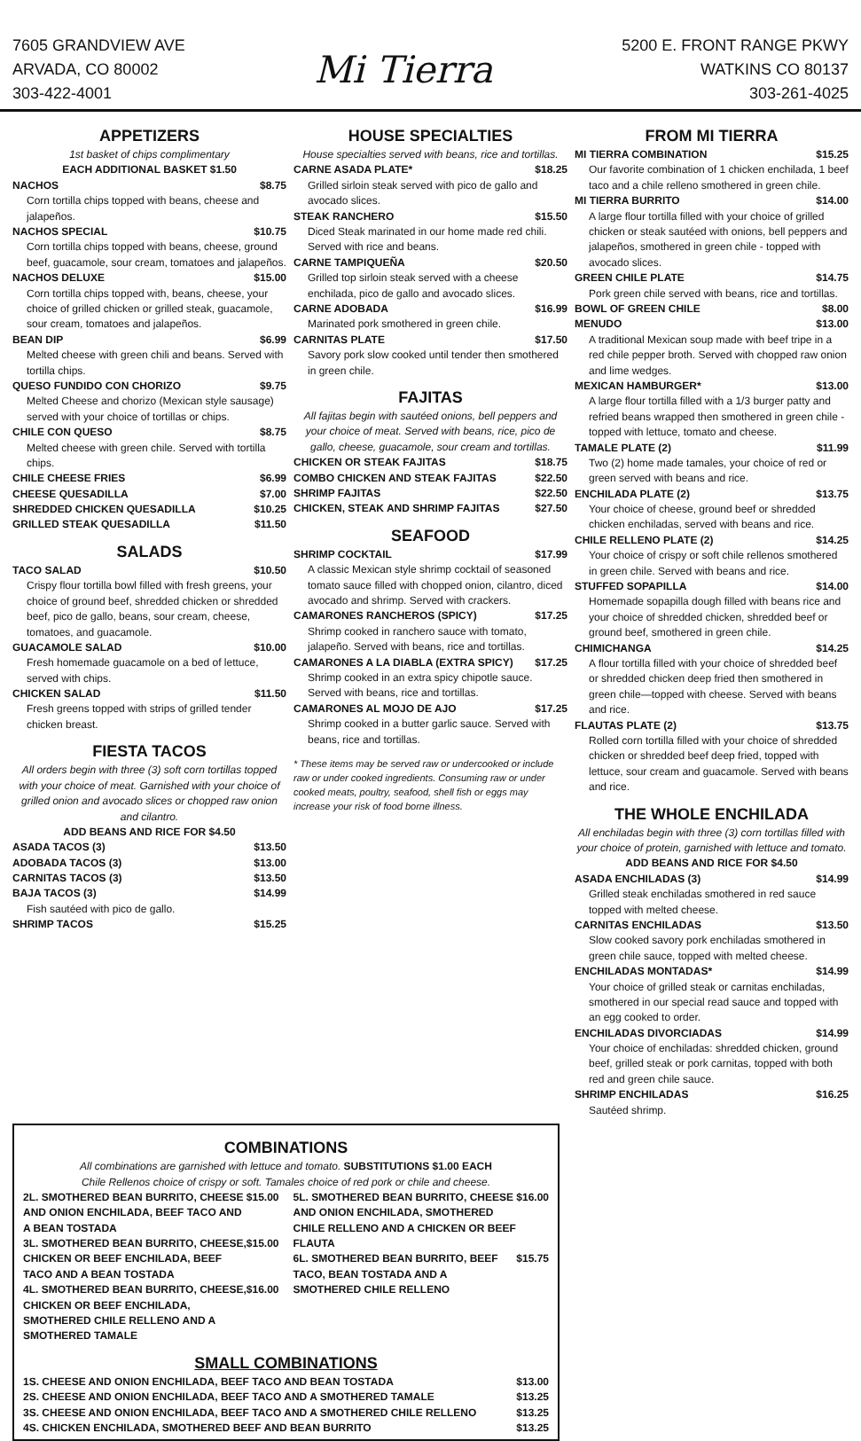7605 GRANDVIEW AVE
ARVADA, CO 80002
303-422-4001
Mi Tierra
5200 E. FRONT RANGE PKWY
WATKINS CO 80137
303-261-4025
APPETIZERS
1st basket of chips complimentary
EACH ADDITIONAL BASKET $1.50
NACHOS $8.75
Corn tortilla chips topped with beans, cheese and jalapeños.
NACHOS SPECIAL $10.75
Corn tortilla chips topped with beans, cheese, ground beef, guacamole, sour cream, tomatoes and jalapeños.
NACHOS DELUXE $15.00
Corn tortilla chips topped with, beans, cheese, your choice of grilled chicken or grilled steak, guacamole, sour cream, tomatoes and jalapeños.
BEAN DIP $6.99
Melted cheese with green chili and beans. Served with tortilla chips.
QUESO FUNDIDO CON CHORIZO $9.75
Melted Cheese and chorizo (Mexican style sausage) served with your choice of tortillas or chips.
CHILE CON QUESO $8.75
Melted cheese with green chile. Served with tortilla chips.
CHILE CHEESE FRIES $6.99
CHEESE QUESADILLA $7.00
SHREDDED CHICKEN QUESADILLA $10.25
GRILLED STEAK QUESADILLA $11.50
SALADS
TACO SALAD $10.50
Crispy flour tortilla bowl filled with fresh greens, your choice of ground beef, shredded chicken or shredded beef, pico de gallo, beans, sour cream, cheese, tomatoes, and guacamole.
GUACAMOLE SALAD $10.00
Fresh homemade guacamole on a bed of lettuce, served with chips.
CHICKEN SALAD $11.50
Fresh greens topped with strips of grilled tender chicken breast.
FIESTA TACOS
All orders begin with three (3) soft corn tortillas topped with your choice of meat. Garnished with your choice of grilled onion and avocado slices or chopped raw onion and cilantro.
ADD BEANS AND RICE FOR $4.50
ASADA TACOS (3) $13.50
ADOBADA TACOS (3) $13.00
CARNITAS TACOS (3) $13.50
BAJA TACOS (3) $14.99
Fish sautéed with pico de gallo.
SHRIMP TACOS $15.25
HOUSE SPECIALTIES
House specialties served with beans, rice and tortillas.
CARNE ASADA PLATE* $18.25
Grilled sirloin steak served with pico de gallo and avocado slices.
STEAK RANCHERO $15.50
Diced Steak marinated in our home made red chili. Served with rice and beans.
CARNE TAMPIQUEÑA $20.50
Grilled top sirloin steak served with a cheese enchilada, pico de gallo and avocado slices.
CARNE ADOBADA $16.99
Marinated pork smothered in green chile.
CARNITAS PLATE $17.50
Savory pork slow cooked until tender then smothered in green chile.
FAJITAS
All fajitas begin with sautéed onions, bell peppers and your choice of meat. Served with beans, rice, pico de gallo, cheese, guacamole, sour cream and tortillas.
CHICKEN OR STEAK FAJITAS $18.75
COMBO CHICKEN AND STEAK FAJITAS $22.50
SHRIMP FAJITAS $22.50
CHICKEN, STEAK AND SHRIMP FAJITAS $27.50
SEAFOOD
SHRIMP COCKTAIL $17.99
A classic Mexican style shrimp cocktail of seasoned tomato sauce filled with chopped onion, cilantro, diced avocado and shrimp. Served with crackers.
CAMARONES RANCHEROS (SPICY) $17.25
Shrimp cooked in ranchero sauce with tomato, jalapeño. Served with beans, rice and tortillas.
CAMARONES A LA DIABLA (EXTRA SPICY) $17.25
Shrimp cooked in an extra spicy chipotle sauce. Served with beans, rice and tortillas.
CAMARONES AL MOJO DE AJO $17.25
Shrimp cooked in a butter garlic sauce. Served with beans, rice and tortillas.
* These items may be served raw or undercooked or include raw or under cooked ingredients. Consuming raw or under cooked meats, poultry, seafood, shell fish or eggs may increase your risk of food borne illness.
FROM MI TIERRA
MI TIERRA COMBINATION $15.25
Our favorite combination of 1 chicken enchilada, 1 beef taco and a chile relleno smothered in green chile.
MI TIERRA BURRITO $14.00
A large flour tortilla filled with your choice of grilled chicken or steak sautéed with onions, bell peppers and jalapeños, smothered in green chile - topped with avocado slices.
GREEN CHILE PLATE $14.75
Pork green chile served with beans, rice and tortillas.
BOWL OF GREEN CHILE $8.00
MENUDO $13.00
A traditional Mexican soup made with beef tripe in a red chile pepper broth. Served with chopped raw onion and lime wedges.
MEXICAN HAMBURGER* $13.00
A large flour tortilla filled with a 1/3 burger patty and refried beans wrapped then smothered in green chile - topped with lettuce, tomato and cheese.
TAMALE PLATE (2) $11.99
Two (2) home made tamales, your choice of red or green served with beans and rice.
ENCHILADA PLATE (2) $13.75
Your choice of cheese, ground beef or shredded chicken enchiladas, served with beans and rice.
CHILE RELLENO PLATE (2) $14.25
Your choice of crispy or soft chile rellenos smothered in green chile. Served with beans and rice.
STUFFED SOPAPILLA $14.00
Homemade sopapilla dough filled with beans rice and your choice of shredded chicken, shredded beef or ground beef, smothered in green chile.
CHIMICHANGA $14.25
A flour tortilla filled with your choice of shredded beef or shredded chicken deep fried then smothered in green chile—topped with cheese. Served with beans and rice.
FLAUTAS PLATE (2) $13.75
Rolled corn tortilla filled with your choice of shredded chicken or shredded beef deep fried, topped with lettuce, sour cream and guacamole. Served with beans and rice.
THE WHOLE ENCHILADA
All enchiladas begin with three (3) corn tortillas filled with your choice of protein, garnished with lettuce and tomato.
ADD BEANS AND RICE FOR $4.50
ASADA ENCHILADAS (3) $14.99
Grilled steak enchiladas smothered in red sauce topped with melted cheese.
CARNITAS ENCHILADAS $13.50
Slow cooked savory pork enchiladas smothered in green chile sauce, topped with melted cheese.
ENCHILADAS MONTADAS* $14.99
Your choice of grilled steak or carnitas enchiladas, smothered in our special read sauce and topped with an egg cooked to order.
ENCHILADAS DIVORCIADAS $14.99
Your choice of enchiladas: shredded chicken, ground beef, grilled steak or pork carnitas, topped with both red and green chile sauce.
SHRIMP ENCHILADAS $16.25
Sautéed shrimp.
COMBINATIONS
All combinations are garnished with lettuce and tomato. SUBSTITUTIONS $1.00 EACH
Chile Rellenos choice of crispy or soft. Tamales choice of red pork or chile and cheese.
2L. SMOTHERED BEAN BURRITO, CHEESE AND ONION ENCHILADA, BEEF TACO AND A BEAN TOSTADA $15.00
3L. SMOTHERED BEAN BURRITO, CHEESE, CHICKEN OR BEEF ENCHILADA, BEEF TACO AND A BEAN TOSTADA $15.00
4L. SMOTHERED BEAN BURRITO, CHEESE, CHICKEN OR BEEF ENCHILADA, SMOTHERED CHILE RELLENO AND A SMOTHERED TAMALE $16.00
5L. SMOTHERED BEAN BURRITO, CHEESE AND ONION ENCHILADA, SMOTHERED CHILE RELLENO AND A CHICKEN OR BEEF FLAUTA $16.00
6L. SMOTHERED BEAN BURRITO, BEEF TACO, BEAN TOSTADA AND A SMOTHERED CHILE RELLENO $15.75
SMALL COMBINATIONS
1S. CHEESE AND ONION ENCHILADA, BEEF TACO AND BEAN TOSTADA $13.00
2S. CHEESE AND ONION ENCHILADA, BEEF TACO AND A SMOTHERED TAMALE $13.25
3S. CHEESE AND ONION ENCHILADA, BEEF TACO AND A SMOTHERED CHILE RELLENO $13.25
4S. CHICKEN ENCHILADA, SMOTHERED BEEF AND BEAN BURRITO $13.25